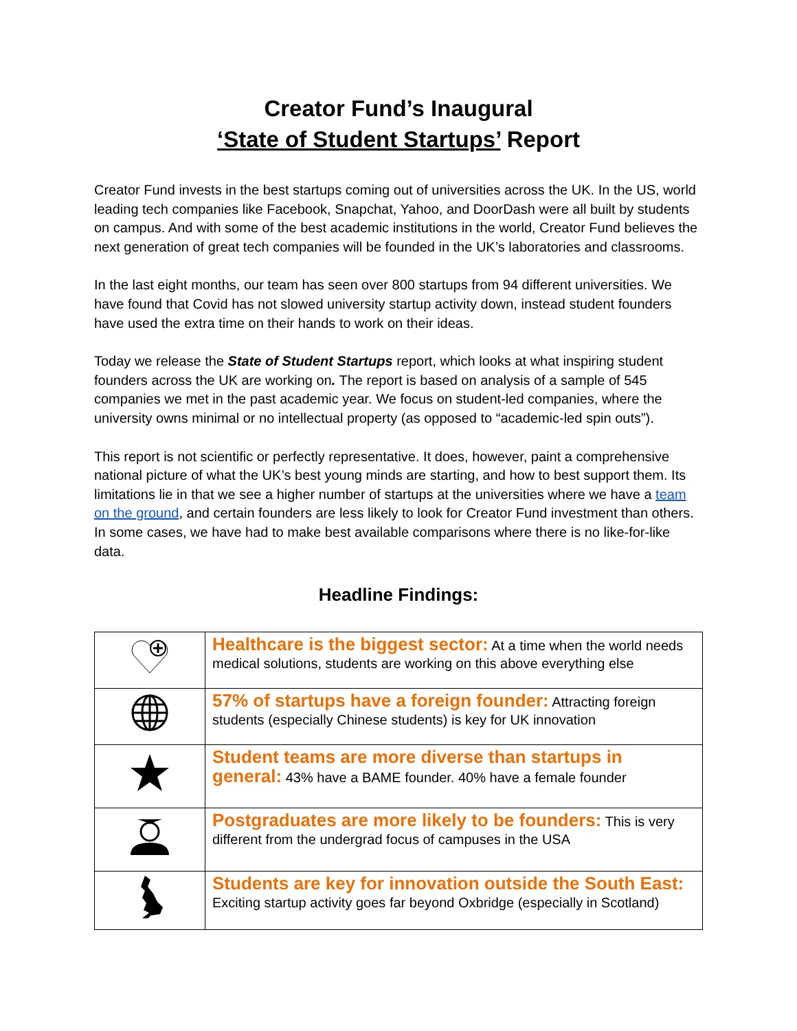Creator Fund’s Inaugural
‘State of Student Startups’ Report
Creator Fund invests in the best startups coming out of universities across the UK. In the US, world leading tech companies like Facebook, Snapchat, Yahoo, and DoorDash were all built by students on campus. And with some of the best academic institutions in the world, Creator Fund believes the next generation of great tech companies will be founded in the UK’s laboratories and classrooms.
In the last eight months, our team has seen over 800 startups from 94 different universities. We have found that Covid has not slowed university startup activity down, instead student founders have used the extra time on their hands to work on their ideas.
Today we release the State of Student Startups report, which looks at what inspiring student founders across the UK are working on. The report is based on analysis of a sample of 545 companies we met in the past academic year. We focus on student-led companies, where the university owns minimal or no intellectual property (as opposed to “academic-led spin outs”).
This report is not scientific or perfectly representative. It does, however, paint a comprehensive national picture of what the UK’s best young minds are starting, and how to best support them. Its limitations lie in that we see a higher number of startups at the universities where we have a team on the ground, and certain founders are less likely to look for Creator Fund investment than others. In some cases, we have had to make best available comparisons where there is no like-for-like data.
Headline Findings:
| | Healthcare is the biggest sector: At a time when the world needs medical solutions, students are working on this above everything else |
| | 57% of startups have a foreign founder: Attracting foreign students (especially Chinese students) is key for UK innovation |
| | Student teams are more diverse than startups in general: 43% have a BAME founder. 40% have a female founder |
| | Postgraduates are more likely to be founders: This is very different from the undergrad focus of campuses in the USA |
| | Students are key for innovation outside the South East: Exciting startup activity goes far beyond Oxbridge (especially in Scotland) |